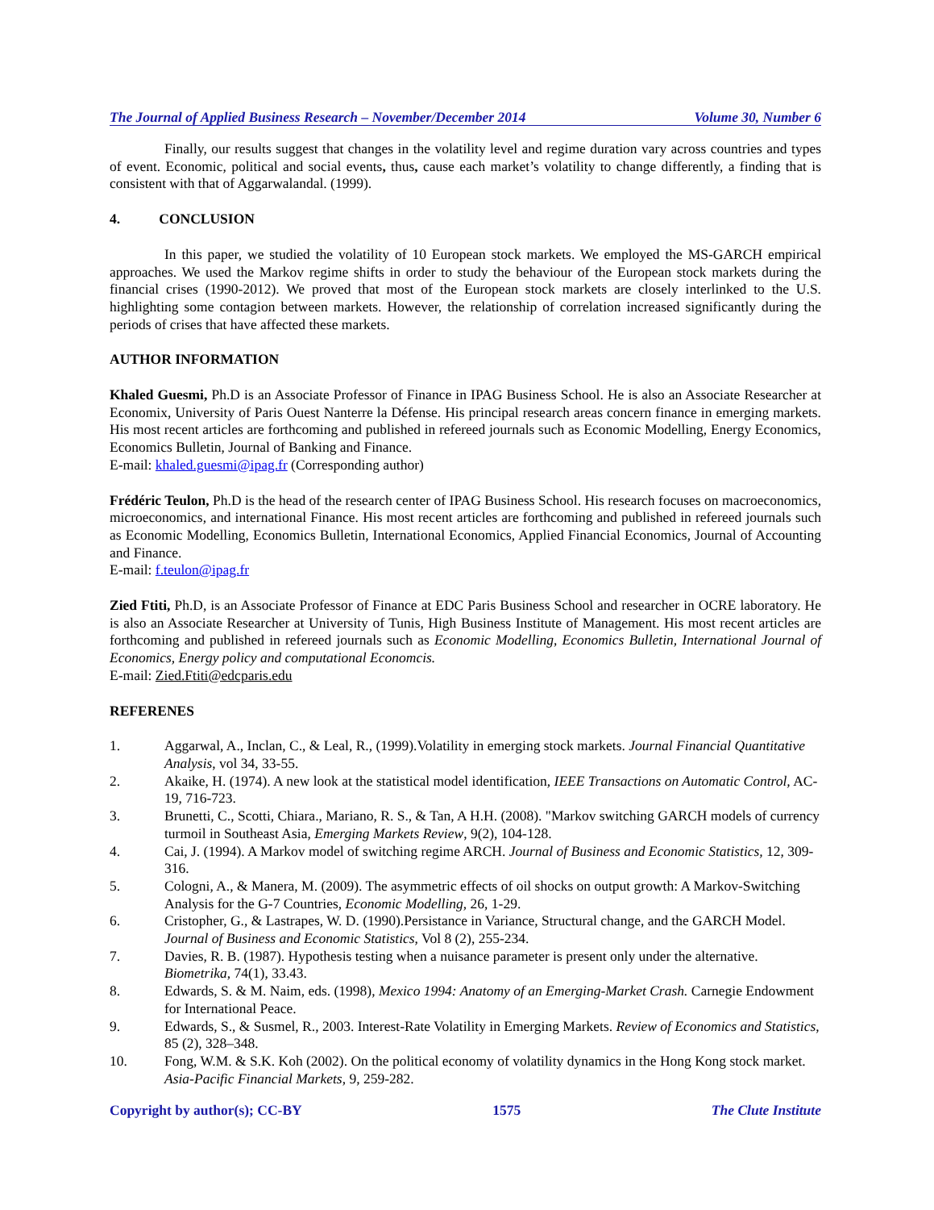The Journal of Applied Business Research – November/December 2014 Volume 30, Number 6
Finally, our results suggest that changes in the volatility level and regime duration vary across countries and types of event. Economic, political and social events, thus, cause each market’s volatility to change differently, a finding that is consistent with that of Aggarwalandal. (1999).
4. CONCLUSION
In this paper, we studied the volatility of 10 European stock markets. We employed the MS-GARCH empirical approaches. We used the Markov regime shifts in order to study the behaviour of the European stock markets during the financial crises (1990-2012). We proved that most of the European stock markets are closely interlinked to the U.S. highlighting some contagion between markets. However, the relationship of correlation increased significantly during the periods of crises that have affected these markets.
AUTHOR INFORMATION
Khaled Guesmi, Ph.D is an Associate Professor of Finance in IPAG Business School. He is also an Associate Researcher at Economix, University of Paris Ouest Nanterre la Défense. His principal research areas concern finance in emerging markets. His most recent articles are forthcoming and published in refereed journals such as Economic Modelling, Energy Economics, Economics Bulletin, Journal of Banking and Finance.
E-mail: khaled.guesmi@ipag.fr (Corresponding author)
Frédéric Teulon, Ph.D is the head of the research center of IPAG Business School. His research focuses on macroeconomics, microeconomics, and international Finance. His most recent articles are forthcoming and published in refereed journals such as Economic Modelling, Economics Bulletin, International Economics, Applied Financial Economics, Journal of Accounting and Finance.
E-mail: f.teulon@ipag.fr
Zied Ftiti, Ph.D, is an Associate Professor of Finance at EDC Paris Business School and researcher in OCRE laboratory. He is also an Associate Researcher at University of Tunis, High Business Institute of Management. His most recent articles are forthcoming and published in refereed journals such as Economic Modelling, Economics Bulletin, International Journal of Economics, Energy policy and computational Economcis.
E-mail: Zied.Ftiti@edcparis.edu
REFERENES
1. Aggarwal, A., Inclan, C., & Leal, R., (1999).Volatility in emerging stock markets. Journal Financial Quantitative Analysis, vol 34, 33-55.
2. Akaike, H. (1974). A new look at the statistical model identification, IEEE Transactions on Automatic Control, AC-19, 716-723.
3. Brunetti, C., Scotti, Chiara., Mariano, R. S., & Tan, A H.H. (2008). "Markov switching GARCH models of currency turmoil in Southeast Asia, Emerging Markets Review, 9(2), 104-128.
4. Cai, J. (1994). A Markov model of switching regime ARCH. Journal of Business and Economic Statistics, 12, 309-316.
5. Cologni, A., & Manera, M. (2009). The asymmetric effects of oil shocks on output growth: A Markov-Switching Analysis for the G-7 Countries, Economic Modelling, 26, 1-29.
6. Cristopher, G., & Lastrapes, W. D. (1990).Persistance in Variance, Structural change, and the GARCH Model. Journal of Business and Economic Statistics, Vol 8 (2), 255-234.
7. Davies, R. B. (1987). Hypothesis testing when a nuisance parameter is present only under the alternative. Biometrika, 74(1), 33.43.
8. Edwards, S. & M. Naim, eds. (1998), Mexico 1994: Anatomy of an Emerging-Market Crash. Carnegie Endowment for International Peace.
9. Edwards, S., & Susmel, R., 2003. Interest-Rate Volatility in Emerging Markets. Review of Economics and Statistics, 85 (2), 328–348.
10. Fong, W.M. & S.K. Koh (2002). On the political economy of volatility dynamics in the Hong Kong stock market. Asia-Pacific Financial Markets, 9, 259-282.
Copyright by author(s); CC-BY 1575 The Clute Institute